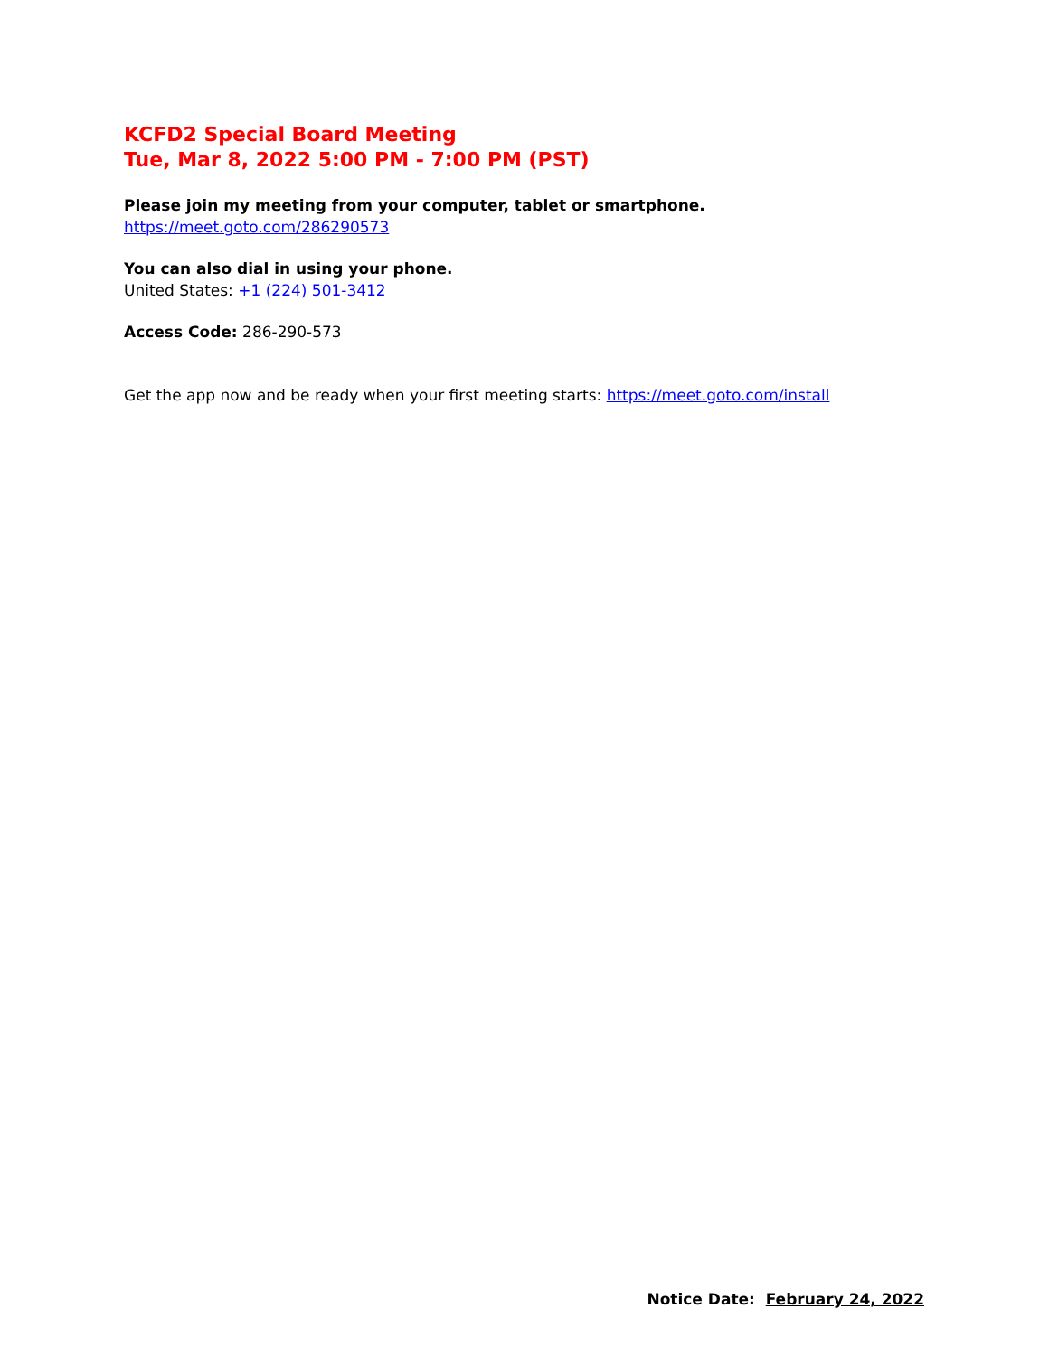KCFD2 Special Board Meeting
Tue, Mar 8, 2022 5:00 PM - 7:00 PM (PST)
Please join my meeting from your computer, tablet or smartphone.
https://meet.goto.com/286290573
You can also dial in using your phone.
United States: +1 (224) 501-3412
Access Code: 286-290-573
Get the app now and be ready when your first meeting starts: https://meet.goto.com/install
Notice Date: February 24, 2022